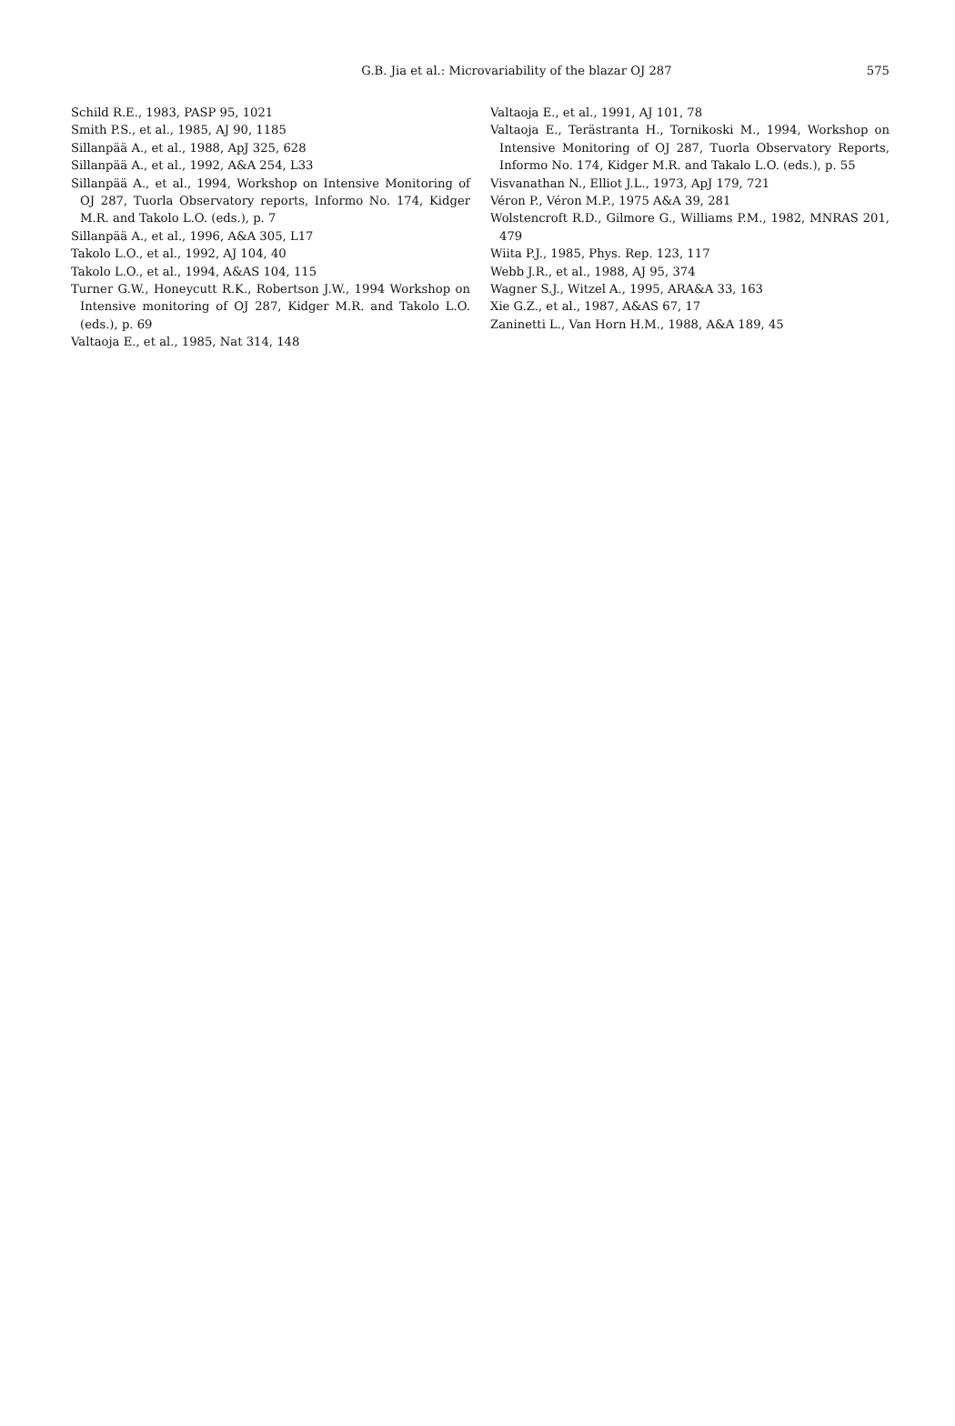G.B. Jia et al.: Microvariability of the blazar OJ 287
575
Schild R.E., 1983, PASP 95, 1021
Smith P.S., et al., 1985, AJ 90, 1185
Sillanpää A., et al., 1988, ApJ 325, 628
Sillanpää A., et al., 1992, A&A 254, L33
Sillanpää A., et al., 1994, Workshop on Intensive Monitoring of OJ 287, Tuorla Observatory reports, Informo No. 174, Kidger M.R. and Takolo L.O. (eds.), p. 7
Sillanpää A., et al., 1996, A&A 305, L17
Takolo L.O., et al., 1992, AJ 104, 40
Takolo L.O., et al., 1994, A&AS 104, 115
Turner G.W., Honeycutt R.K., Robertson J.W., 1994 Workshop on Intensive monitoring of OJ 287, Kidger M.R. and Takolo L.O. (eds.), p. 69
Valtaoja E., et al., 1985, Nat 314, 148
Valtaoja E., et al., 1991, AJ 101, 78
Valtaoja E., Terästranta H., Tornikoski M., 1994, Workshop on Intensive Monitoring of OJ 287, Tuorla Observatory Reports, Informo No. 174, Kidger M.R. and Takalo L.O. (eds.), p. 55
Visvanathan N., Elliot J.L., 1973, ApJ 179, 721
Véron P., Véron M.P., 1975 A&A 39, 281
Wolstencroft R.D., Gilmore G., Williams P.M., 1982, MNRAS 201, 479
Wiita P.J., 1985, Phys. Rep. 123, 117
Webb J.R., et al., 1988, AJ 95, 374
Wagner S.J., Witzel A., 1995, ARA&A 33, 163
Xie G.Z., et al., 1987, A&AS 67, 17
Zaninetti L., Van Horn H.M., 1988, A&A 189, 45